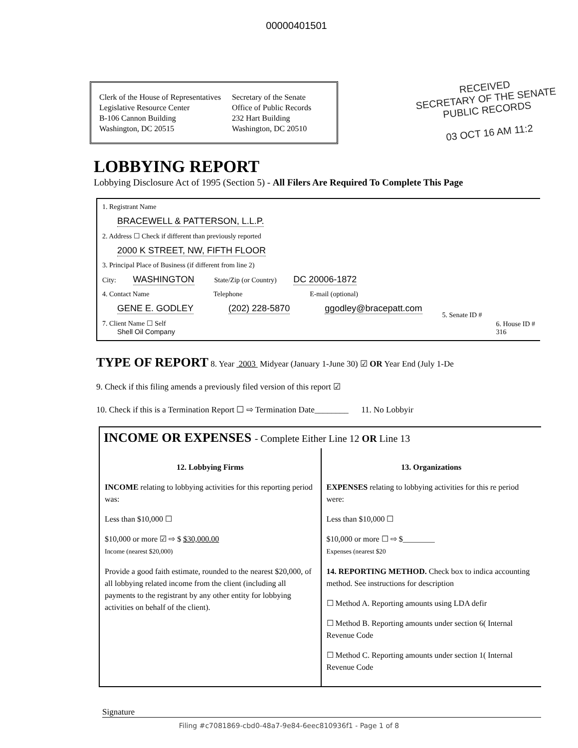00000401501
Clerk of the House of Representatives
Legislative Resource Center
B-106 Cannon Building
Washington, DC 20515
Secretary of the Senate
Office of Public Records
232 Hart Building
Washington, DC 20510
RECEIVED
SECRETARY OF THE SENATE
PUBLIC RECORDS
03 OCT 16 AM 11:2
LOBBYING REPORT
Lobbying Disclosure Act of 1995 (Section 5) - All Filers Are Required To Complete This Page
1. Registrant Name
BRACEWELL & PATTERSON, L.L.P.
2. Address ☐ Check if different than previously reported
2000 K STREET, NW, FIFTH FLOOR
3. Principal Place of Business (if different from line 2)
City: WASHINGTON State/Zip (or Country) DC 20006-1872
4. Contact Name
GENE E. GODLEY
Telephone
(202) 228-5870
E-mail (optional)
ggodley@bracepatt.com
5. Senate ID #
7. Client Name ☐ Self
Shell Oil Company
6. House ID #
316
TYPE OF REPORT 8. Year 2003 Midyear (January 1-June 30) ☑ OR Year End (July 1-De
9. Check if this filing amends a previously filed version of this report ☑
10. Check if this is a Termination Report ☐ ⇨ Termination Date________ 11. No Lobbyir
INCOME OR EXPENSES - Complete Either Line 12 OR Line 13
12. Lobbying Firms
INCOME relating to lobbying activities for this reporting period was:
Less than $10,000 ☐
$10,000 or more ☑ ⇨ $ $30,000.00
Income (nearest $20,000)
Provide a good faith estimate, rounded to the nearest $20,000, of all lobbying related income from the client (including all payments to the registrant by any other entity for lobbying activities on behalf of the client).
13. Organizations
EXPENSES relating to lobbying activities for this re period were:
Less than $10,000 ☐
$10,000 or more ☐ ⇨ $________
Expenses (nearest $20
14. REPORTING METHOD. Check box to indica accounting method. See instructions for description
☐ Method A. Reporting amounts using LDA defir
☐ Method B. Reporting amounts under section 6( Internal Revenue Code
☐ Method C. Reporting amounts under section 1( Internal Revenue Code
Signature
Filing #c7081869-cbd0-48a7-9e84-6eec810936f1 - Page 1 of 8